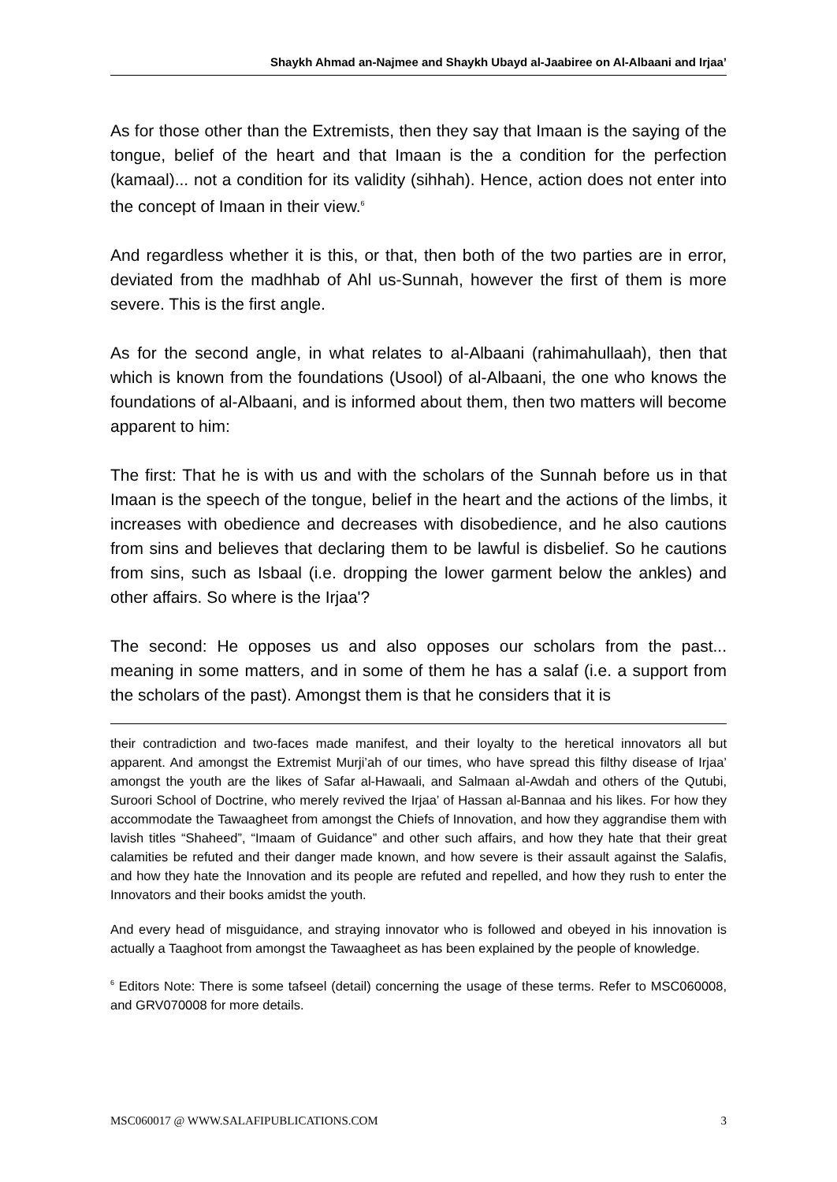Shaykh Ahmad an-Najmee and Shaykh Ubayd al-Jaabiree on Al-Albaani and Irjaa’
As for those other than the Extremists, then they say that Imaan is the saying of the tongue, belief of the heart and that Imaan is the a condition for the perfection (kamaal)... not a condition for its validity (sihhah). Hence, action does not enter into the concept of Imaan in their view.<sup>6</sup>
And regardless whether it is this, or that, then both of the two parties are in error, deviated from the madhhab of Ahl us-Sunnah, however the first of them is more severe. This is the first angle.
As for the second angle, in what relates to al-Albaani (rahimahullaah), then that which is known from the foundations (Usool) of al-Albaani, the one who knows the foundations of al-Albaani, and is informed about them, then two matters will become apparent to him:
The first: That he is with us and with the scholars of the Sunnah before us in that Imaan is the speech of the tongue, belief in the heart and the actions of the limbs, it increases with obedience and decreases with disobedience, and he also cautions from sins and believes that declaring them to be lawful is disbelief. So he cautions from sins, such as Isbaal (i.e. dropping the lower garment below the ankles) and other affairs. So where is the Irjaa'?
The second: He opposes us and also opposes our scholars from the past... meaning in some matters, and in some of them he has a salaf (i.e. a support from the scholars of the past). Amongst them is that he considers that it is
their contradiction and two-faces made manifest, and their loyalty to the heretical innovators all but apparent. And amongst the Extremist Murji’ah of our times, who have spread this filthy disease of Irjaa’ amongst the youth are the likes of Safar al-Hawaali, and Salmaan al-Awdah and others of the Qutubi, Suroori School of Doctrine, who merely revived the Irjaa’ of Hassan al-Bannaa and his likes. For how they accommodate the Tawaagheet from amongst the Chiefs of Innovation, and how they aggrandise them with lavish titles “Shaheed”, “Imaam of Guidance” and other such affairs, and how they hate that their great calamities be refuted and their danger made known, and how severe is their assault against the Salafis, and how they hate the Innovation and its people are refuted and repelled, and how they rush to enter the Innovators and their books amidst the youth.
And every head of misguidance, and straying innovator who is followed and obeyed in his innovation is actually a Taaghoot from amongst the Tawaagheet as has been explained by the people of knowledge.
<sup>6</sup> Editors Note: There is some tafseel (detail) concerning the usage of these terms. Refer to MSC060008, and GRV070008 for more details.
MSC060017 @ WWW.SALAFIPUBLICATIONS.COM 3